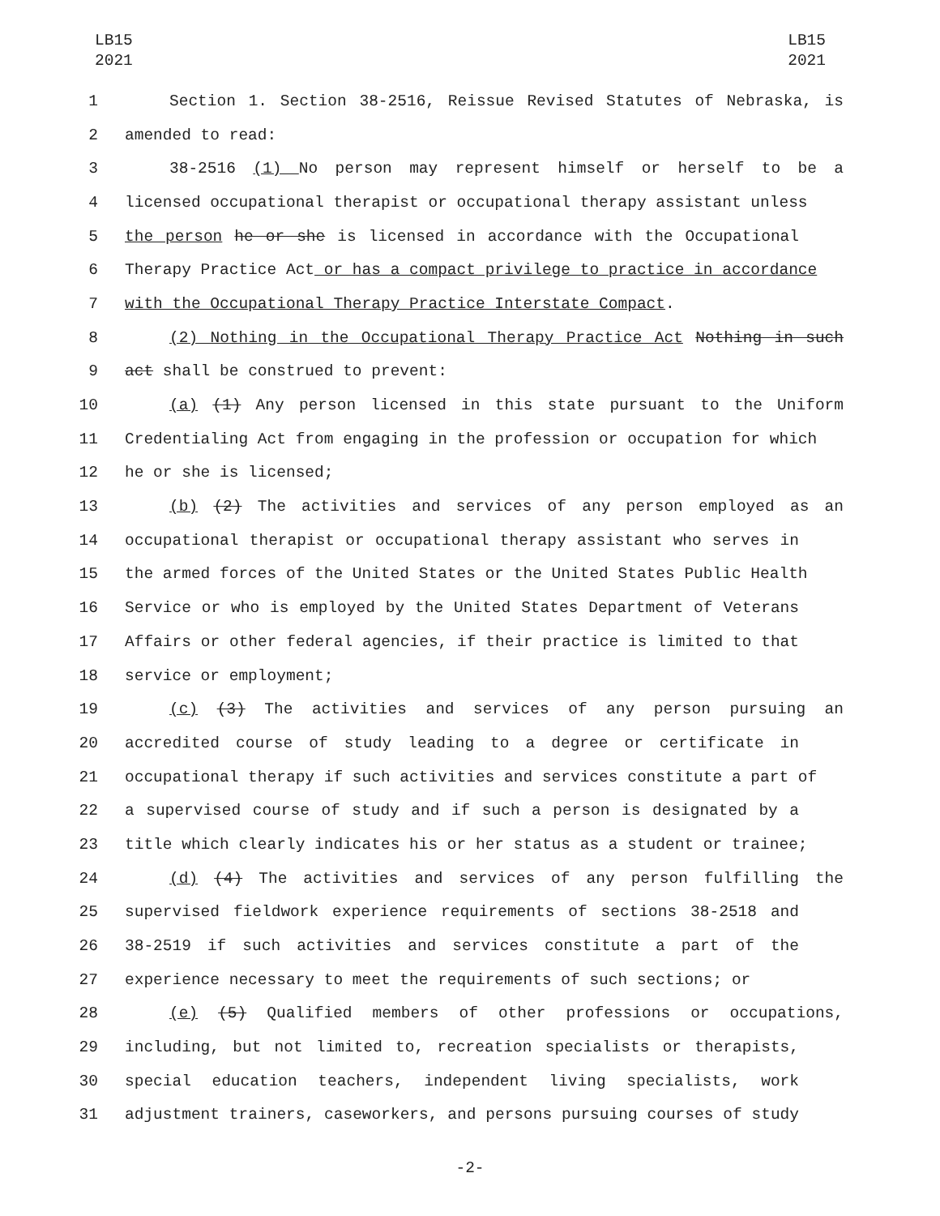LB15
2021
LB15
2021
1 Section 1. Section 38-2516, Reissue Revised Statutes of Nebraska, is
2 amended to read:
3 38-2516 (1) No person may represent himself or herself to be a
4 licensed occupational therapist or occupational therapy assistant unless
5 the person he or she is licensed in accordance with the Occupational
6 Therapy Practice Act or has a compact privilege to practice in accordance
7 with the Occupational Therapy Practice Interstate Compact.
8 (2) Nothing in the Occupational Therapy Practice Act Nothing in such
9 act shall be construed to prevent:
10 (a) (1) Any person licensed in this state pursuant to the Uniform
11 Credentialing Act from engaging in the profession or occupation for which
12 he or she is licensed;
13 (b) (2) The activities and services of any person employed as an
14 occupational therapist or occupational therapy assistant who serves in
15 the armed forces of the United States or the United States Public Health
16 Service or who is employed by the United States Department of Veterans
17 Affairs or other federal agencies, if their practice is limited to that
18 service or employment;
19 (c) (3) The activities and services of any person pursuing an
20 accredited course of study leading to a degree or certificate in
21 occupational therapy if such activities and services constitute a part of
22 a supervised course of study and if such a person is designated by a
23 title which clearly indicates his or her status as a student or trainee;
24 (d) (4) The activities and services of any person fulfilling the
25 supervised fieldwork experience requirements of sections 38-2518 and
26 38-2519 if such activities and services constitute a part of the
27 experience necessary to meet the requirements of such sections; or
28 (e) (5) Qualified members of other professions or occupations,
29 including, but not limited to, recreation specialists or therapists,
30 special education teachers, independent living specialists, work
31 adjustment trainers, caseworkers, and persons pursuing courses of study
-2-